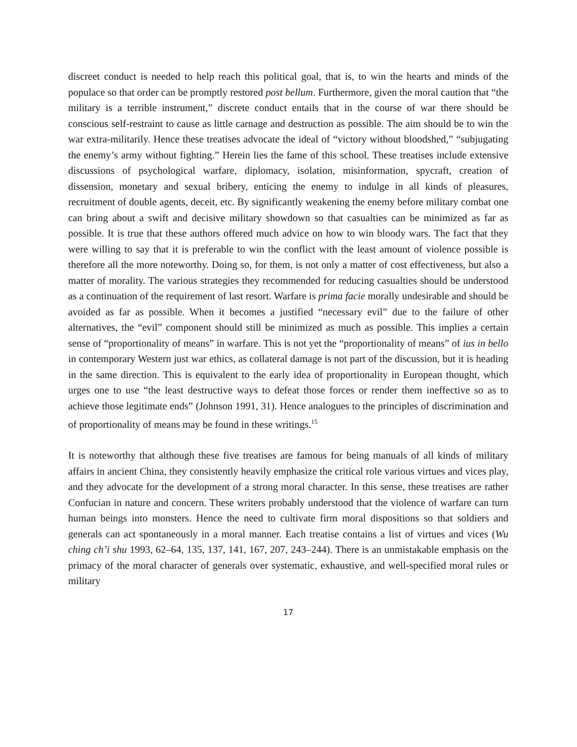discreet conduct is needed to help reach this political goal, that is, to win the hearts and minds of the populace so that order can be promptly restored post bellum. Furthermore, given the moral caution that “the military is a terrible instrument,” discrete conduct entails that in the course of war there should be conscious self-restraint to cause as little carnage and destruction as possible. The aim should be to win the war extra-militarily. Hence these treatises advocate the ideal of “victory without bloodshed,” “subjugating the enemy’s army without fighting.” Herein lies the fame of this school. These treatises include extensive discussions of psychological warfare, diplomacy, isolation, misinformation, spycraft, creation of dissension, monetary and sexual bribery, enticing the enemy to indulge in all kinds of pleasures, recruitment of double agents, deceit, etc. By significantly weakening the enemy before military combat one can bring about a swift and decisive military showdown so that casualties can be minimized as far as possible. It is true that these authors offered much advice on how to win bloody wars. The fact that they were willing to say that it is preferable to win the conflict with the least amount of violence possible is therefore all the more noteworthy. Doing so, for them, is not only a matter of cost effectiveness, but also a matter of morality. The various strategies they recommended for reducing casualties should be understood as a continuation of the requirement of last resort. Warfare is prima facie morally undesirable and should be avoided as far as possible. When it becomes a justified “necessary evil” due to the failure of other alternatives, the “evil” component should still be minimized as much as possible. This implies a certain sense of “proportionality of means” in warfare. This is not yet the “proportionality of means” of ius in bello in contemporary Western just war ethics, as collateral damage is not part of the discussion, but it is heading in the same direction. This is equivalent to the early idea of proportionality in European thought, which urges one to use “the least destructive ways to defeat those forces or render them ineffective so as to achieve those legitimate ends” (Johnson 1991, 31). Hence analogues to the principles of discrimination and of proportionality of means may be found in these writings.<sup>15</sup>
It is noteworthy that although these five treatises are famous for being manuals of all kinds of military affairs in ancient China, they consistently heavily emphasize the critical role various virtues and vices play, and they advocate for the development of a strong moral character. In this sense, these treatises are rather Confucian in nature and concern. These writers probably understood that the violence of warfare can turn human beings into monsters. Hence the need to cultivate firm moral dispositions so that soldiers and generals can act spontaneously in a moral manner. Each treatise contains a list of virtues and vices (Wu ching ch’i shu 1993, 62–64, 135, 137, 141, 167, 207, 243–244). There is an unmistakable emphasis on the primacy of the moral character of generals over systematic, exhaustive, and well-specified moral rules or military
17